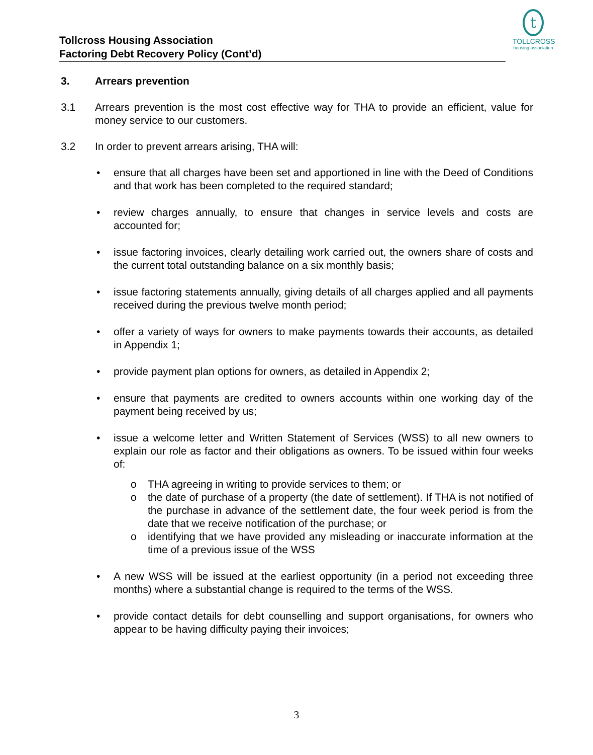t
TOLLCROSS
housing association
Tollcross Housing Association
Factoring Debt Recovery Policy (Cont’d)
3. Arrears prevention
3.1 Arrears prevention is the most cost effective way for THA to provide an efficient, value for money service to our customers.
3.2 In order to prevent arrears arising, THA will:
• ensure that all charges have been set and apportioned in line with the Deed of Conditions and that work has been completed to the required standard;
• review charges annually, to ensure that changes in service levels and costs are accounted for;
• issue factoring invoices, clearly detailing work carried out, the owners share of costs and the current total outstanding balance on a six monthly basis;
• issue factoring statements annually, giving details of all charges applied and all payments received during the previous twelve month period;
• offer a variety of ways for owners to make payments towards their accounts, as detailed in Appendix 1;
• provide payment plan options for owners, as detailed in Appendix 2;
• ensure that payments are credited to owners accounts within one working day of the payment being received by us;
• issue a welcome letter and Written Statement of Services (WSS) to all new owners to explain our role as factor and their obligations as owners. To be issued within four weeks of:
o THA agreeing in writing to provide services to them; or
o the date of purchase of a property (the date of settlement). If THA is not notified of the purchase in advance of the settlement date, the four week period is from the date that we receive notification of the purchase; or
o identifying that we have provided any misleading or inaccurate information at the time of a previous issue of the WSS
• A new WSS will be issued at the earliest opportunity (in a period not exceeding three months) where a substantial change is required to the terms of the WSS.
• provide contact details for debt counselling and support organisations, for owners who appear to be having difficulty paying their invoices;
3